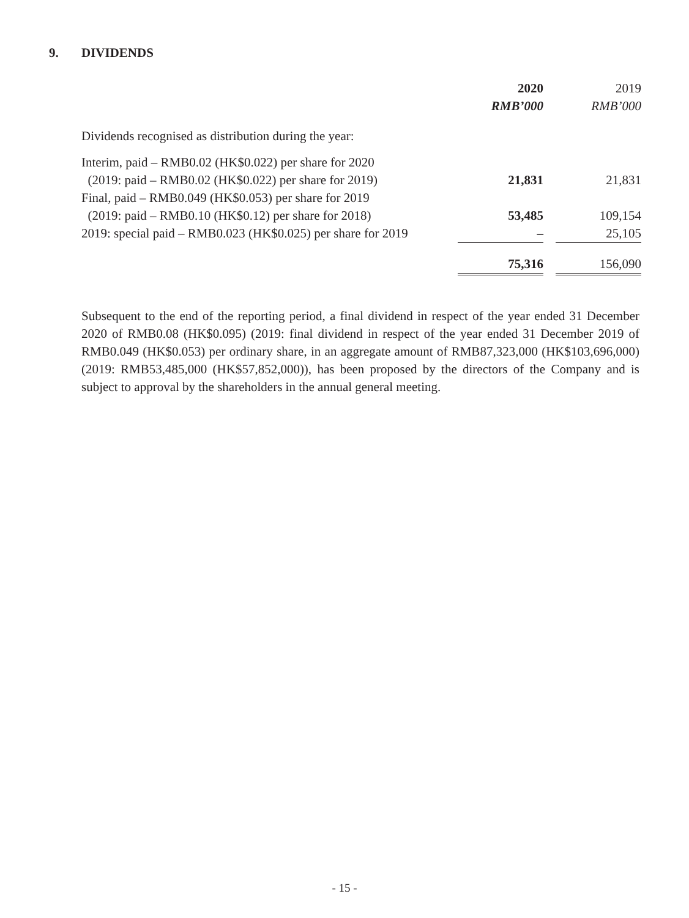9. DIVIDENDS
| | 2020 | | 2019 |
| --- | --- | --- | --- |
| | RMB’000 | | RMB’000 |
| Dividends recognised as distribution during the year: | | | |
| Interim, paid – RMB0.02 (HK$0.022) per share for 2020 | | | |
| (2019: paid – RMB0.02 (HK$0.022) per share for 2019) | 21,831 | | 21,831 |
| Final, paid – RMB0.049 (HK$0.053) per share for 2019 | | | |
| (2019: paid – RMB0.10 (HK$0.12) per share for 2018) | 53,485 | | 109,154 |
| 2019: special paid – RMB0.023 (HK$0.025) per share for 2019 | – | | 25,105 |
| | 75,316 | | 156,090 |
Subsequent to the end of the reporting period, a final dividend in respect of the year ended 31 December 2020 of RMB0.08 (HK$0.095) (2019: final dividend in respect of the year ended 31 December 2019 of RMB0.049 (HK$0.053) per ordinary share, in an aggregate amount of RMB87,323,000 (HK$103,696,000) (2019: RMB53,485,000 (HK$57,852,000)), has been proposed by the directors of the Company and is subject to approval by the shareholders in the annual general meeting.
- 15 -